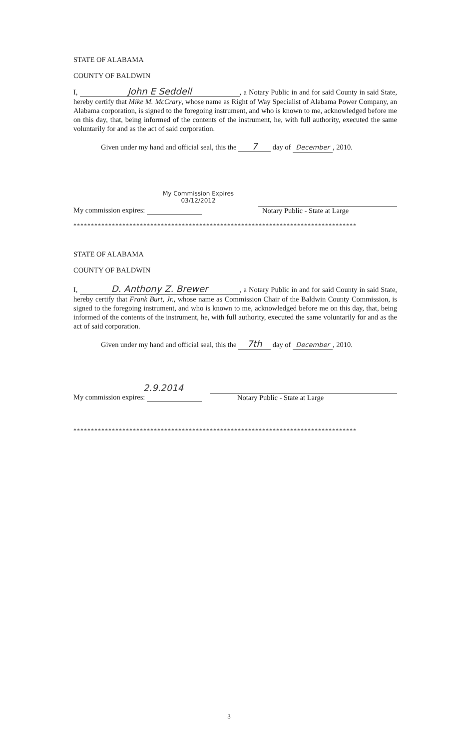STATE OF ALABAMA
COUNTY OF BALDWIN
I, John E Seddell, a Notary Public in and for said County in said State, hereby certify that Mike M. McCrary, whose name as Right of Way Specialist of Alabama Power Company, an Alabama corporation, is signed to the foregoing instrument, and who is known to me, acknowledged before me on this day, that, being informed of the contents of the instrument, he, with full authority, executed the same voluntarily for and as the act of said corporation.
Given under my hand and official seal, this the 7 day of December, 2010.
My Commission Expires
03/12/2012
My commission expires: Notary Public - State at Large
*********************************************************************************
STATE OF ALABAMA
COUNTY OF BALDWIN
I, D. Anthony Z. Brewer, a Notary Public in and for said County in said State, hereby certify that Frank Burt, Jr., whose name as Commission Chair of the Baldwin County Commission, is signed to the foregoing instrument, and who is known to me, acknowledged before me on this day, that, being informed of the contents of the instrument, he, with full authority, executed the same voluntarily for and as the act of said corporation.
Given under my hand and official seal, this the 7th day of December, 2010.
2.9.2014
My commission expires: Notary Public - State at Large
*********************************************************************************
3